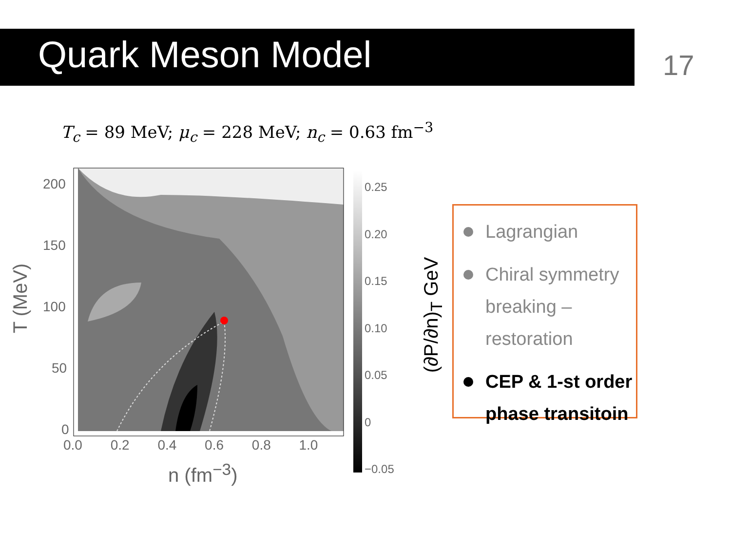Quark Meson Model 17
T<sub>c</sub> = 89 MeV; μ<sub>c</sub> = 228 MeV; n<sub>c</sub> = 0.63 fm<sup>−3</sup>
200
150
100
50
0
0.0 0.2 0.4 0.6 0.8 1.0
n (fm<sup>−3</sup>)
T (MeV)
0.25
0.20
0.15
0.10
0.05
0
−0.05
(∂P/∂n)<sub>T</sub> GeV
Lagrangian
Chiral symmetry breaking – restoration
CEP & 1-st order phase transitoin